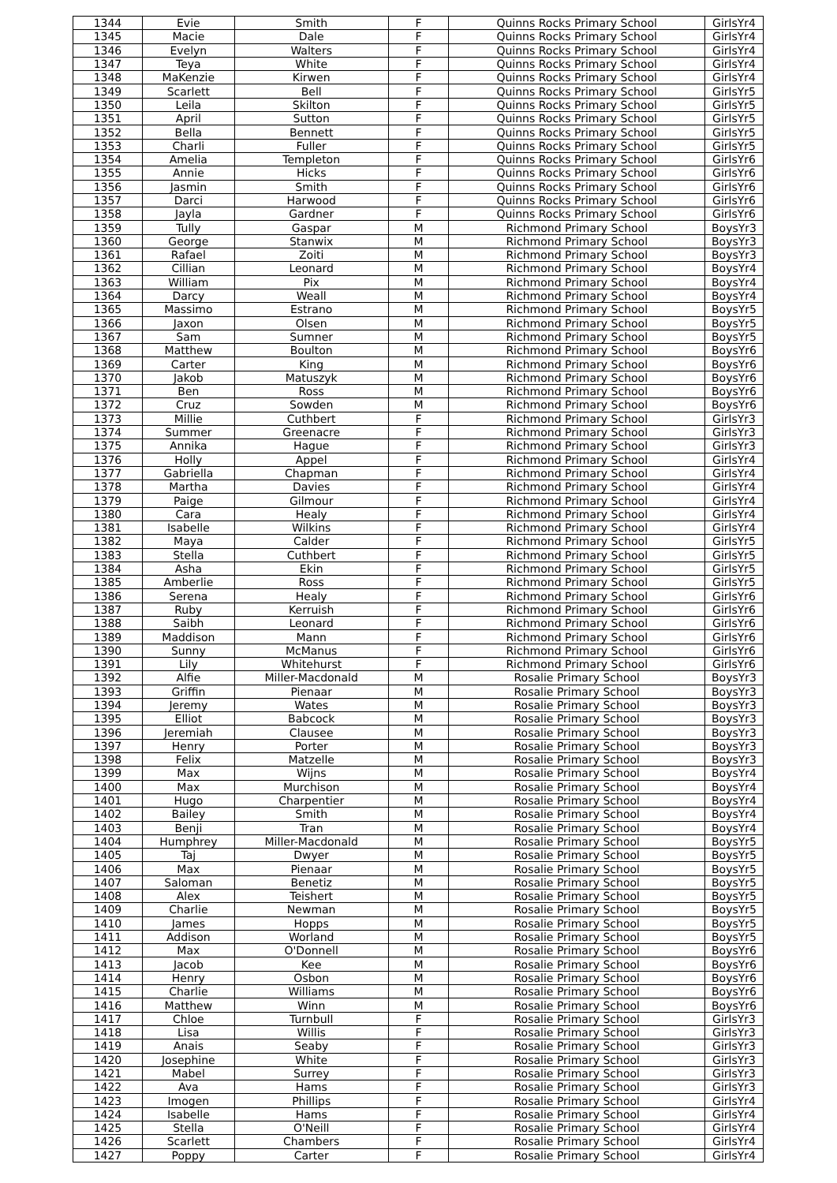| 1344 | Evie | Smith | F | Quinns Rocks Primary School | GirlsYr4 |
| 1345 | Macie | Dale | F | Quinns Rocks Primary School | GirlsYr4 |
| 1346 | Evelyn | Walters | F | Quinns Rocks Primary School | GirlsYr4 |
| 1347 | Teya | White | F | Quinns Rocks Primary School | GirlsYr4 |
| 1348 | MaKenzie | Kirwen | F | Quinns Rocks Primary School | GirlsYr4 |
| 1349 | Scarlett | Bell | F | Quinns Rocks Primary School | GirlsYr5 |
| 1350 | Leila | Skilton | F | Quinns Rocks Primary School | GirlsYr5 |
| 1351 | April | Sutton | F | Quinns Rocks Primary School | GirlsYr5 |
| 1352 | Bella | Bennett | F | Quinns Rocks Primary School | GirlsYr5 |
| 1353 | Charli | Fuller | F | Quinns Rocks Primary School | GirlsYr5 |
| 1354 | Amelia | Templeton | F | Quinns Rocks Primary School | GirlsYr6 |
| 1355 | Annie | Hicks | F | Quinns Rocks Primary School | GirlsYr6 |
| 1356 | Jasmin | Smith | F | Quinns Rocks Primary School | GirlsYr6 |
| 1357 | Darci | Harwood | F | Quinns Rocks Primary School | GirlsYr6 |
| 1358 | Jayla | Gardner | F | Quinns Rocks Primary School | GirlsYr6 |
| 1359 | Tully | Gaspar | M | Richmond Primary School | BoysYr3 |
| 1360 | George | Stanwix | M | Richmond Primary School | BoysYr3 |
| 1361 | Rafael | Zoiti | M | Richmond Primary School | BoysYr3 |
| 1362 | Cillian | Leonard | M | Richmond Primary School | BoysYr4 |
| 1363 | William | Pix | M | Richmond Primary School | BoysYr4 |
| 1364 | Darcy | Weall | M | Richmond Primary School | BoysYr4 |
| 1365 | Massimo | Estrano | M | Richmond Primary School | BoysYr5 |
| 1366 | Jaxon | Olsen | M | Richmond Primary School | BoysYr5 |
| 1367 | Sam | Sumner | M | Richmond Primary School | BoysYr5 |
| 1368 | Matthew | Boulton | M | Richmond Primary School | BoysYr6 |
| 1369 | Carter | King | M | Richmond Primary School | BoysYr6 |
| 1370 | Jakob | Matuszyk | M | Richmond Primary School | BoysYr6 |
| 1371 | Ben | Ross | M | Richmond Primary School | BoysYr6 |
| 1372 | Cruz | Sowden | M | Richmond Primary School | BoysYr6 |
| 1373 | Millie | Cuthbert | F | Richmond Primary School | GirlsYr3 |
| 1374 | Summer | Greenacre | F | Richmond Primary School | GirlsYr3 |
| 1375 | Annika | Hague | F | Richmond Primary School | GirlsYr3 |
| 1376 | Holly | Appel | F | Richmond Primary School | GirlsYr4 |
| 1377 | Gabriella | Chapman | F | Richmond Primary School | GirlsYr4 |
| 1378 | Martha | Davies | F | Richmond Primary School | GirlsYr4 |
| 1379 | Paige | Gilmour | F | Richmond Primary School | GirlsYr4 |
| 1380 | Cara | Healy | F | Richmond Primary School | GirlsYr4 |
| 1381 | Isabelle | Wilkins | F | Richmond Primary School | GirlsYr4 |
| 1382 | Maya | Calder | F | Richmond Primary School | GirlsYr5 |
| 1383 | Stella | Cuthbert | F | Richmond Primary School | GirlsYr5 |
| 1384 | Asha | Ekin | F | Richmond Primary School | GirlsYr5 |
| 1385 | Amberlie | Ross | F | Richmond Primary School | GirlsYr5 |
| 1386 | Serena | Healy | F | Richmond Primary School | GirlsYr6 |
| 1387 | Ruby | Kerruish | F | Richmond Primary School | GirlsYr6 |
| 1388 | Saibh | Leonard | F | Richmond Primary School | GirlsYr6 |
| 1389 | Maddison | Mann | F | Richmond Primary School | GirlsYr6 |
| 1390 | Sunny | McManus | F | Richmond Primary School | GirlsYr6 |
| 1391 | Lily | Whitehurst | F | Richmond Primary School | GirlsYr6 |
| 1392 | Alfie | Miller-Macdonald | M | Rosalie Primary School | BoysYr3 |
| 1393 | Griffin | Pienaar | M | Rosalie Primary School | BoysYr3 |
| 1394 | Jeremy | Wates | M | Rosalie Primary School | BoysYr3 |
| 1395 | Elliot | Babcock | M | Rosalie Primary School | BoysYr3 |
| 1396 | Jeremiah | Clausee | M | Rosalie Primary School | BoysYr3 |
| 1397 | Henry | Porter | M | Rosalie Primary School | BoysYr3 |
| 1398 | Felix | Matzelle | M | Rosalie Primary School | BoysYr3 |
| 1399 | Max | Wijns | M | Rosalie Primary School | BoysYr4 |
| 1400 | Max | Murchison | M | Rosalie Primary School | BoysYr4 |
| 1401 | Hugo | Charpentier | M | Rosalie Primary School | BoysYr4 |
| 1402 | Bailey | Smith | M | Rosalie Primary School | BoysYr4 |
| 1403 | Benji | Tran | M | Rosalie Primary School | BoysYr4 |
| 1404 | Humphrey | Miller-Macdonald | M | Rosalie Primary School | BoysYr5 |
| 1405 | Taj | Dwyer | M | Rosalie Primary School | BoysYr5 |
| 1406 | Max | Pienaar | M | Rosalie Primary School | BoysYr5 |
| 1407 | Saloman | Benetiz | M | Rosalie Primary School | BoysYr5 |
| 1408 | Alex | Teishert | M | Rosalie Primary School | BoysYr5 |
| 1409 | Charlie | Newman | M | Rosalie Primary School | BoysYr5 |
| 1410 | James | Hopps | M | Rosalie Primary School | BoysYr5 |
| 1411 | Addison | Worland | M | Rosalie Primary School | BoysYr5 |
| 1412 | Max | O'Donnell | M | Rosalie Primary School | BoysYr6 |
| 1413 | Jacob | Kee | M | Rosalie Primary School | BoysYr6 |
| 1414 | Henry | Osbon | M | Rosalie Primary School | BoysYr6 |
| 1415 | Charlie | Williams | M | Rosalie Primary School | BoysYr6 |
| 1416 | Matthew | Winn | M | Rosalie Primary School | BoysYr6 |
| 1417 | Chloe | Turnbull | F | Rosalie Primary School | GirlsYr3 |
| 1418 | Lisa | Willis | F | Rosalie Primary School | GirlsYr3 |
| 1419 | Anais | Seaby | F | Rosalie Primary School | GirlsYr3 |
| 1420 | Josephine | White | F | Rosalie Primary School | GirlsYr3 |
| 1421 | Mabel | Surrey | F | Rosalie Primary School | GirlsYr3 |
| 1422 | Ava | Hams | F | Rosalie Primary School | GirlsYr3 |
| 1423 | Imogen | Phillips | F | Rosalie Primary School | GirlsYr4 |
| 1424 | Isabelle | Hams | F | Rosalie Primary School | GirlsYr4 |
| 1425 | Stella | O'Neill | F | Rosalie Primary School | GirlsYr4 |
| 1426 | Scarlett | Chambers | F | Rosalie Primary School | GirlsYr4 |
| 1427 | Poppy | Carter | F | Rosalie Primary School | GirlsYr4 |